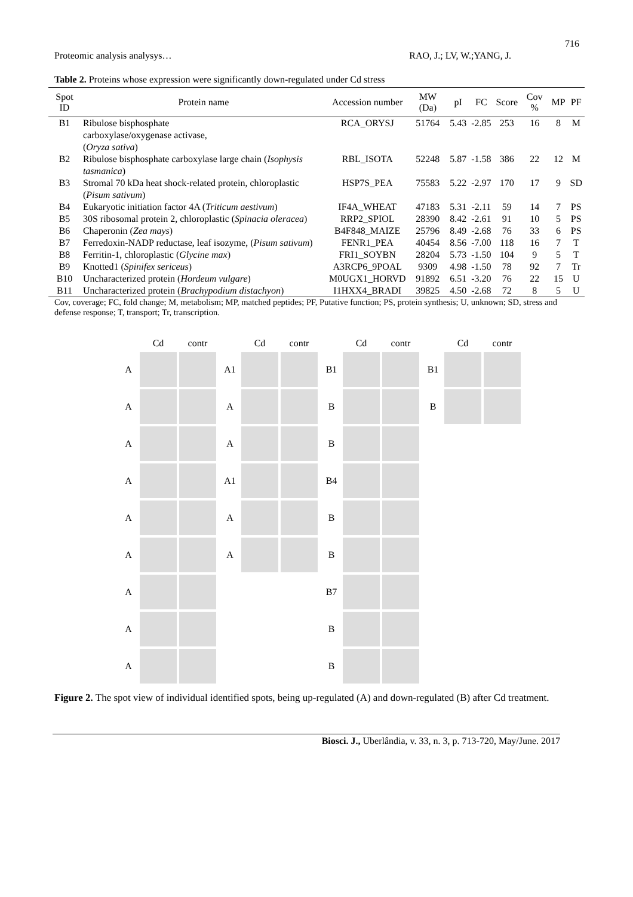716
Proteomic analysis analysys… RAO, J.; LV, W.;YANG, J.
Table 2. Proteins whose expression were significantly down-regulated under Cd stress
| Spot ID | Protein name | Accession number | MW (Da) | pI | FC | Score | Cov % | MP | PF |
| --- | --- | --- | --- | --- | --- | --- | --- | --- | --- |
| B1 | Ribulose bisphosphate carboxylase/oxygenase activase, ( Oryza sativa ) | RCA_ORYSJ | 51764 | 5.43 | -2.85 | 253 | 16 | 8 | M |
| B2 | Ribulose bisphosphate carboxylase large chain ( Isophysis tasmanica ) | RBL_ISOTA | 52248 | 5.87 | -1.58 | 386 | 22 | 12 | M |
| B3 | Stromal 70 kDa heat shock-related protein, chloroplastic ( Pisum sativum ) | HSP7S_PEA | 75583 | 5.22 | -2.97 | 170 | 17 | 9 | SD |
| B4 | Eukaryotic initiation factor 4A ( Triticum aestivum ) | IF4A_WHEAT | 47183 | 5.31 | -2.11 | 59 | 14 | 7 | PS |
| B5 | 30S ribosomal protein 2, chloroplastic ( Spinacia oleracea ) | RRP2_SPIOL | 28390 | 8.42 | -2.61 | 91 | 10 | 5 | PS |
| B6 | Chaperonin ( Zea mays ) | B4F848_MAIZE | 25796 | 8.49 | -2.68 | 76 | 33 | 6 | PS |
| B7 | Ferredoxin-NADP reductase, leaf isozyme, ( Pisum sativum ) | FENR1_PEA | 40454 | 8.56 | -7.00 | 118 | 16 | 7 | T |
| B8 | Ferritin-1, chloroplastic ( Glycine max ) | FRI1_SOYBN | 28204 | 5.73 | -1.50 | 104 | 9 | 5 | T |
| B9 | Knotted1 ( Spinifex sericeus ) | A3RCP6_9POAL | 9309 | 4.98 | -1.50 | 78 | 92 | 7 | Tr |
| B10 | Uncharacterized protein ( Hordeum vulgare ) | M0UGX1_HORVD | 91892 | 6.51 | -3.20 | 76 | 22 | 15 | U |
| B11 | Uncharacterized protein ( Brachypodium distachyon ) | I1HXX4_BRADI | 39825 | 4.50 | -2.68 | 72 | 8 | 5 | U |
Cov, coverage; FC, fold change; M, metabolism; MP, matched peptides; PF, Putative function; PS, protein synthesis; U, unknown; SD, stress and defense response; T, transport; Tr, transcription.
Cd contr
A
A
A
A
A
A
A
A
A
Cd contr
A1
A
A
A1
A
A
Cd contr
B1
B
B
B4
B
B
B7
B
B
Cd contr
B1
B
Figure 2. The spot view of individual identified spots, being up-regulated (A) and down-regulated (B) after Cd treatment.
Biosci. J., Uberlândia, v. 33, n. 3, p. 713-720, May/June. 2017